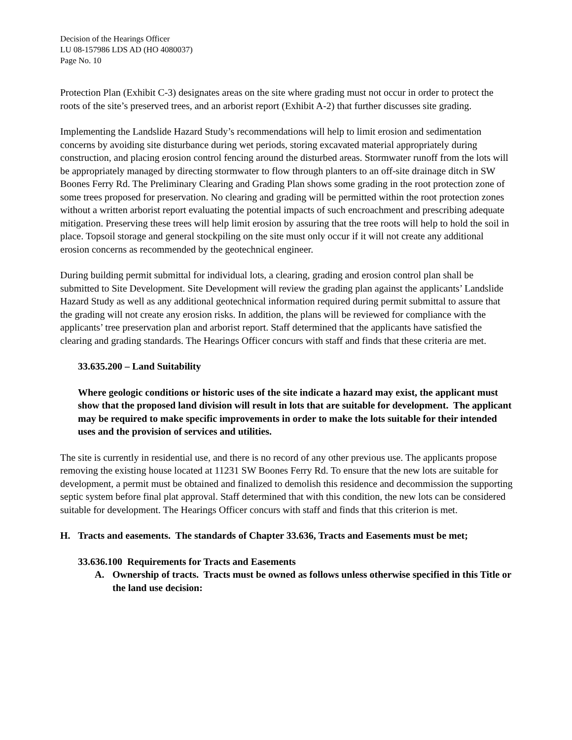Decision of the Hearings Officer
LU 08-157986 LDS AD (HO 4080037)
Page No. 10
Protection Plan (Exhibit C-3) designates areas on the site where grading must not occur in order to protect the roots of the site’s preserved trees, and an arborist report (Exhibit A-2) that further discusses site grading.
Implementing the Landslide Hazard Study’s recommendations will help to limit erosion and sedimentation concerns by avoiding site disturbance during wet periods, storing excavated material appropriately during construction, and placing erosion control fencing around the disturbed areas. Stormwater runoff from the lots will be appropriately managed by directing stormwater to flow through planters to an off-site drainage ditch in SW Boones Ferry Rd. The Preliminary Clearing and Grading Plan shows some grading in the root protection zone of some trees proposed for preservation. No clearing and grading will be permitted within the root protection zones without a written arborist report evaluating the potential impacts of such encroachment and prescribing adequate mitigation. Preserving these trees will help limit erosion by assuring that the tree roots will help to hold the soil in place. Topsoil storage and general stockpiling on the site must only occur if it will not create any additional erosion concerns as recommended by the geotechnical engineer.
During building permit submittal for individual lots, a clearing, grading and erosion control plan shall be submitted to Site Development. Site Development will review the grading plan against the applicants’ Landslide Hazard Study as well as any additional geotechnical information required during permit submittal to assure that the grading will not create any erosion risks. In addition, the plans will be reviewed for compliance with the applicants’ tree preservation plan and arborist report. Staff determined that the applicants have satisfied the clearing and grading standards. The Hearings Officer concurs with staff and finds that these criteria are met.
33.635.200 – Land Suitability
Where geologic conditions or historic uses of the site indicate a hazard may exist, the applicant must show that the proposed land division will result in lots that are suitable for development. The applicant may be required to make specific improvements in order to make the lots suitable for their intended uses and the provision of services and utilities.
The site is currently in residential use, and there is no record of any other previous use. The applicants propose removing the existing house located at 11231 SW Boones Ferry Rd. To ensure that the new lots are suitable for development, a permit must be obtained and finalized to demolish this residence and decommission the supporting septic system before final plat approval. Staff determined that with this condition, the new lots can be considered suitable for development. The Hearings Officer concurs with staff and finds that this criterion is met.
H. Tracts and easements. The standards of Chapter 33.636, Tracts and Easements must be met;
33.636.100 Requirements for Tracts and Easements
A. Ownership of tracts. Tracts must be owned as follows unless otherwise specified in this Title or the land use decision: